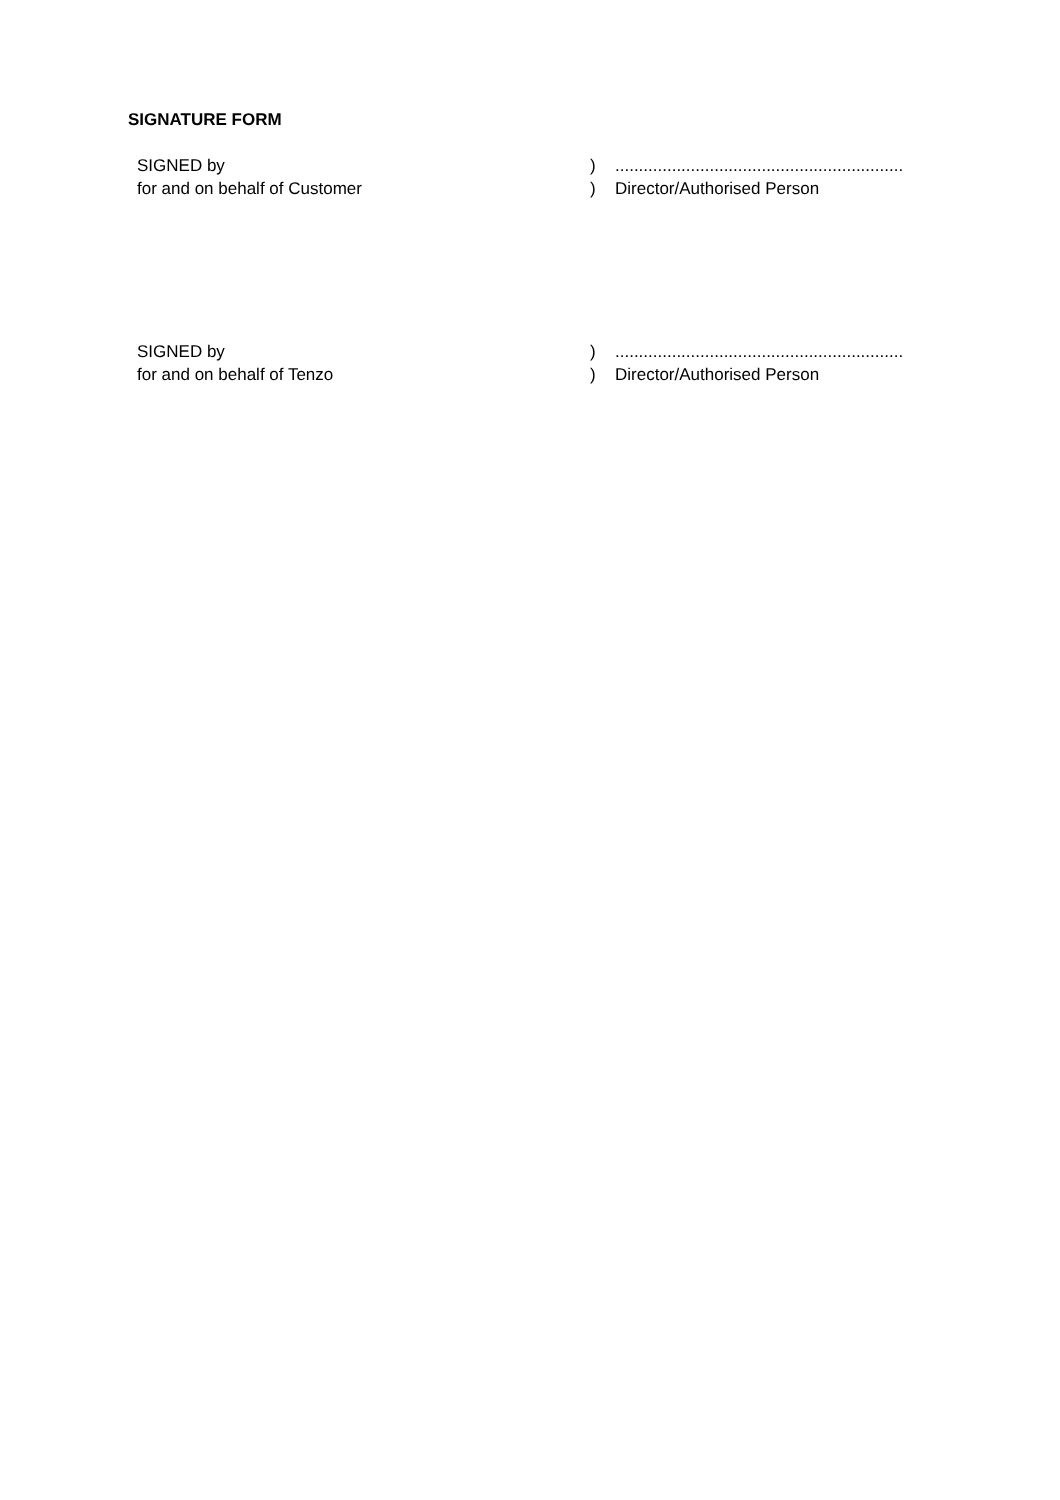SIGNATURE FORM
| SIGNED by | ) | ............................................................. |
| for and on behalf of Customer | ) | Director/Authorised Person |
| SIGNED by | ) | ............................................................. |
| for and on behalf of Tenzo | ) | Director/Authorised Person |